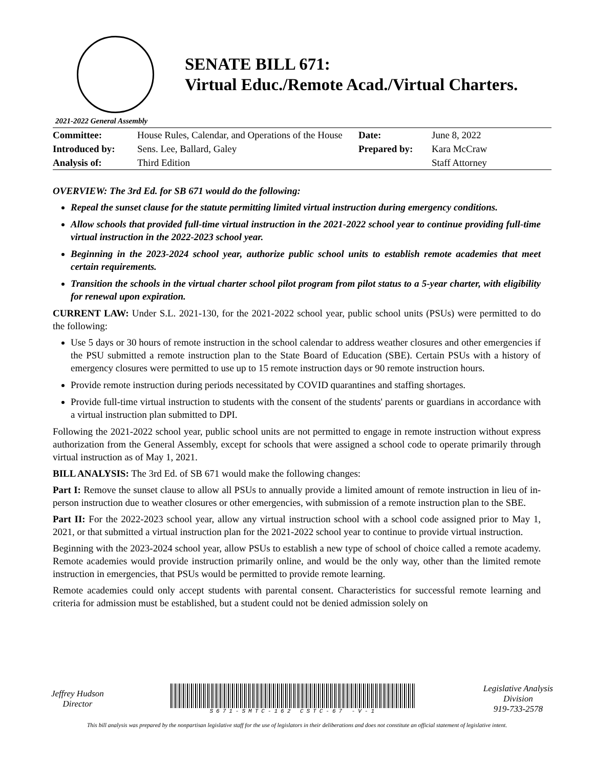SENATE BILL 671:
Virtual Educ./Remote Acad./Virtual Charters.
2021-2022 General Assembly
| Committee: | House Rules, Calendar, and Operations of the House | Date: | June 8, 2022 |
| Introduced by: | Sens. Lee, Ballard, Galey | Prepared by: | Kara McCraw |
| Analysis of: | Third Edition | | Staff Attorney |
OVERVIEW: The 3rd Ed. for SB 671 would do the following:
Repeal the sunset clause for the statute permitting limited virtual instruction during emergency conditions.
Allow schools that provided full-time virtual instruction in the 2021-2022 school year to continue providing full-time virtual instruction in the 2022-2023 school year.
Beginning in the 2023-2024 school year, authorize public school units to establish remote academies that meet certain requirements.
Transition the schools in the virtual charter school pilot program from pilot status to a 5-year charter, with eligibility for renewal upon expiration.
CURRENT LAW: Under S.L. 2021-130, for the 2021-2022 school year, public school units (PSUs) were permitted to do the following:
Use 5 days or 30 hours of remote instruction in the school calendar to address weather closures and other emergencies if the PSU submitted a remote instruction plan to the State Board of Education (SBE). Certain PSUs with a history of emergency closures were permitted to use up to 15 remote instruction days or 90 remote instruction hours.
Provide remote instruction during periods necessitated by COVID quarantines and staffing shortages.
Provide full-time virtual instruction to students with the consent of the students' parents or guardians in accordance with a virtual instruction plan submitted to DPI.
Following the 2021-2022 school year, public school units are not permitted to engage in remote instruction without express authorization from the General Assembly, except for schools that were assigned a school code to operate primarily through virtual instruction as of May 1, 2021.
BILL ANALYSIS: The 3rd Ed. of SB 671 would make the following changes:
Part I: Remove the sunset clause to allow all PSUs to annually provide a limited amount of remote instruction in lieu of in-person instruction due to weather closures or other emergencies, with submission of a remote instruction plan to the SBE.
Part II: For the 2022-2023 school year, allow any virtual instruction school with a school code assigned prior to May 1, 2021, or that submitted a virtual instruction plan for the 2021-2022 school year to continue to provide virtual instruction.
Beginning with the 2023-2024 school year, allow PSUs to establish a new type of school of choice called a remote academy. Remote academies would provide instruction primarily online, and would be the only way, other than the limited remote instruction in emergencies, that PSUs would be permitted to provide remote learning.
Remote academies could only accept students with parental consent. Characteristics for successful remote learning and criteria for admission must be established, but a student could not be denied admission solely on
Jeffrey Hudson
Director
S671-SMTC-162 CSTC-67 -V-1
Legislative Analysis
Division
919-733-2578
This bill analysis was prepared by the nonpartisan legislative staff for the use of legislators in their deliberations and does not constitute an official statement of legislative intent.